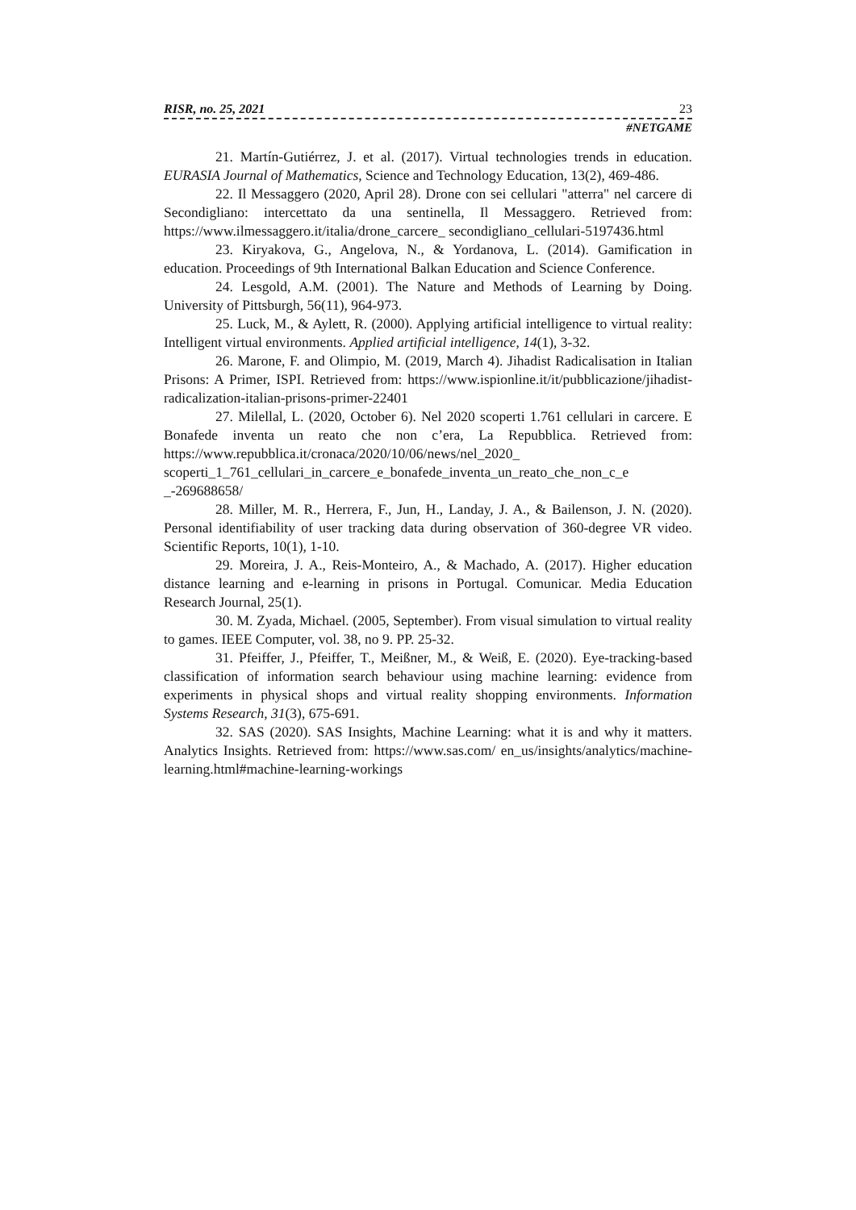RISR, no. 25, 2021 23
#NETGAME
21. Martín-Gutiérrez, J. et al. (2017). Virtual technologies trends in education. EURASIA Journal of Mathematics, Science and Technology Education, 13(2), 469-486.
22. Il Messaggero (2020, April 28). Drone con sei cellulari "atterra" nel carcere di Secondigliano: intercettato da una sentinella, Il Messaggero. Retrieved from: https://www.ilmessaggero.it/italia/drone_carcere_ secondigliano_cellulari-5197436.html
23. Kiryakova, G., Angelova, N., & Yordanova, L. (2014). Gamification in education. Proceedings of 9th International Balkan Education and Science Conference.
24. Lesgold, A.M. (2001). The Nature and Methods of Learning by Doing. University of Pittsburgh, 56(11), 964-973.
25. Luck, M., & Aylett, R. (2000). Applying artificial intelligence to virtual reality: Intelligent virtual environments. Applied artificial intelligence, 14(1), 3-32.
26. Marone, F. and Olimpio, M. (2019, March 4). Jihadist Radicalisation in Italian Prisons: A Primer, ISPI. Retrieved from: https://www.ispionline.it/it/pubblicazione/jihadist-radicalization-italian-prisons-primer-22401
27. Milellal, L. (2020, October 6). Nel 2020 scoperti 1.761 cellulari in carcere. E Bonafede inventa un reato che non c’era, La Repubblica. Retrieved from: https://www.repubblica.it/cronaca/2020/10/06/news/nel_2020_ scoperti_1_761_cellulari_in_carcere_e_bonafede_inventa_un_reato_che_non_c_e _-269688658/
28. Miller, M. R., Herrera, F., Jun, H., Landay, J. A., & Bailenson, J. N. (2020). Personal identifiability of user tracking data during observation of 360-degree VR video. Scientific Reports, 10(1), 1-10.
29. Moreira, J. A., Reis-Monteiro, A., & Machado, A. (2017). Higher education distance learning and e-learning in prisons in Portugal. Comunicar. Media Education Research Journal, 25(1).
30. M. Zyada, Michael. (2005, September). From visual simulation to virtual reality to games. IEEE Computer, vol. 38, no 9. PP. 25-32.
31. Pfeiffer, J., Pfeiffer, T., Meißner, M., & Weiß, E. (2020). Eye-tracking-based classification of information search behaviour using machine learning: evidence from experiments in physical shops and virtual reality shopping environments. Information Systems Research, 31(3), 675-691.
32. SAS (2020). SAS Insights, Machine Learning: what it is and why it matters. Analytics Insights. Retrieved from: https://www.sas.com/ en_us/insights/analytics/machine-learning.html#machine-learning-workings